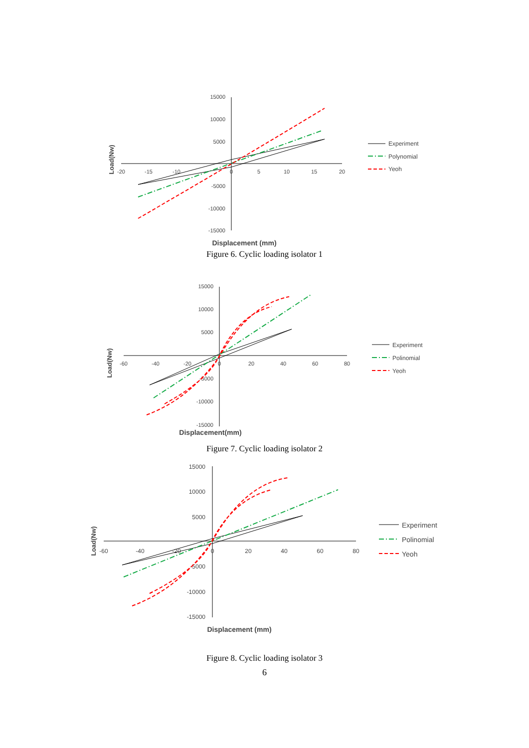15000
10000
5000
-5000
-10000
-15000
-20
-15
-10
0
5
10
15
20
Load(Nw)
Displacement (mm)
Experiment
Polynomial
Yeoh
Figure 6. Cyclic loading isolator 1
15000
10000
5000
-5000
-10000
-15000
-60
-40
-20
0
20
40
60
80
Load(Nw)
Displacement(mm)
Experiment
Polinomial
Yeoh
Figure 7. Cyclic loading isolator 2
15000
10000
5000
-5000
-10000
-15000
-60
-40
-20
0
20
40
60
80
Load(Nw)
Displacement (mm)
Experiment
Polinomial
Yeoh
Figure 8. Cyclic loading isolator 3
6